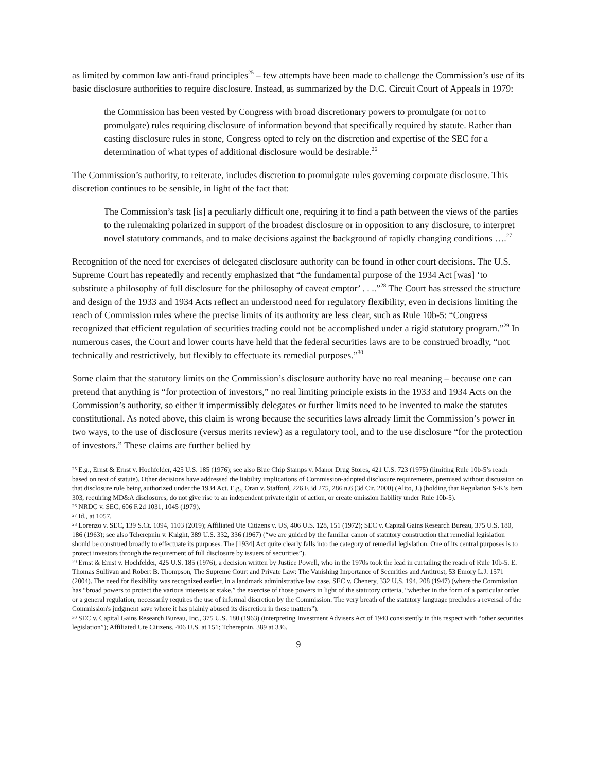as limited by common law anti-fraud principles<sup>25</sup> – few attempts have been made to challenge the Commission’s use of its basic disclosure authorities to require disclosure. Instead, as summarized by the D.C. Circuit Court of Appeals in 1979:
the Commission has been vested by Congress with broad discretionary powers to promulgate (or not to promulgate) rules requiring disclosure of information beyond that specifically required by statute. Rather than casting disclosure rules in stone, Congress opted to rely on the discretion and expertise of the SEC for a determination of what types of additional disclosure would be desirable.<sup>26</sup>
The Commission’s authority, to reiterate, includes discretion to promulgate rules governing corporate disclosure. This discretion continues to be sensible, in light of the fact that:
The Commission’s task [is] a peculiarly difficult one, requiring it to find a path between the views of the parties to the rulemaking polarized in support of the broadest disclosure or in opposition to any disclosure, to interpret novel statutory commands, and to make decisions against the background of rapidly changing conditions ….<sup>27</sup>
Recognition of the need for exercises of delegated disclosure authority can be found in other court decisions. The U.S. Supreme Court has repeatedly and recently emphasized that “the fundamental purpose of the 1934 Act [was] ‘to substitute a philosophy of full disclosure for the philosophy of caveat emptor’ . . ..”<sup>28</sup> The Court has stressed the structure and design of the 1933 and 1934 Acts reflect an understood need for regulatory flexibility, even in decisions limiting the reach of Commission rules where the precise limits of its authority are less clear, such as Rule 10b-5: “Congress recognized that efficient regulation of securities trading could not be accomplished under a rigid statutory program.”<sup>29</sup> In numerous cases, the Court and lower courts have held that the federal securities laws are to be construed broadly, “not technically and restrictively, but flexibly to effectuate its remedial purposes.”<sup>30</sup>
Some claim that the statutory limits on the Commission’s disclosure authority have no real meaning – because one can pretend that anything is “for protection of investors,” no real limiting principle exists in the 1933 and 1934 Acts on the Commission’s authority, so either it impermissibly delegates or further limits need to be invented to make the statutes constitutional. As noted above, this claim is wrong because the securities laws already limit the Commission’s power in two ways, to the use of disclosure (versus merits review) as a regulatory tool, and to the use disclosure “for the protection of investors.” These claims are further belied by
<sup>25</sup> E.g., Ernst & Ernst v. Hochfelder, 425 U.S. 185 (1976); see also Blue Chip Stamps v. Manor Drug Stores, 421 U.S. 723 (1975) (limiting Rule 10b-5’s reach based on text of statute). Other decisions have addressed the liability implications of Commission-adopted disclosure requirements, premised without discussion on that disclosure rule being authorized under the 1934 Act. E.g., Oran v. Stafford, 226 F.3d 275, 286 n.6 (3d Cir. 2000) (Alito, J.) (holding that Regulation S-K’s Item 303, requiring MD&A disclosures, do not give rise to an independent private right of action, or create omission liability under Rule 10b-5).
<sup>26</sup> NRDC v. SEC, 606 F.2d 1031, 1045 (1979).
<sup>27</sup> Id., at 1057.
<sup>28</sup> Lorenzo v. SEC, 139 S.Ct. 1094, 1103 (2019); Affiliated Ute Citizens v. US, 406 U.S. 128, 151 (1972); SEC v. Capital Gains Research Bureau, 375 U.S. 180, 186 (1963); see also Tcherepnin v. Knight, 389 U.S. 332, 336 (1967) (“we are guided by the familiar canon of statutory construction that remedial legislation should be construed broadly to effectuate its purposes. The [1934] Act quite clearly falls into the category of remedial legislation. One of its central purposes is to protect investors through the requirement of full disclosure by issuers of securities”).
<sup>29</sup> Ernst & Ernst v. Hochfelder, 425 U.S. 185 (1976), a decision written by Justice Powell, who in the 1970s took the lead in curtailing the reach of Rule 10b-5. E. Thomas Sullivan and Robert B. Thompson, The Supreme Court and Private Law: The Vanishing Importance of Securities and Antitrust, 53 Emory L.J. 1571 (2004). The need for flexibility was recognized earlier, in a landmark administrative law case, SEC v. Chenery, 332 U.S. 194, 208 (1947) (where the Commission has “broad powers to protect the various interests at stake,” the exercise of those powers in light of the statutory criteria, “whether in the form of a particular order or a general regulation, necessarily requires the use of informal discretion by the Commission. The very breath of the statutory language precludes a reversal of the Commission's judgment save where it has plainly abused its discretion in these matters”).
<sup>30</sup> SEC v. Capital Gains Research Bureau, Inc., 375 U.S. 180 (1963) (interpreting Investment Advisers Act of 1940 consistently in this respect with “other securities legislation”); Affiliated Ute Citizens, 406 U.S. at 151; Tcherepnin, 389 at 336.
9